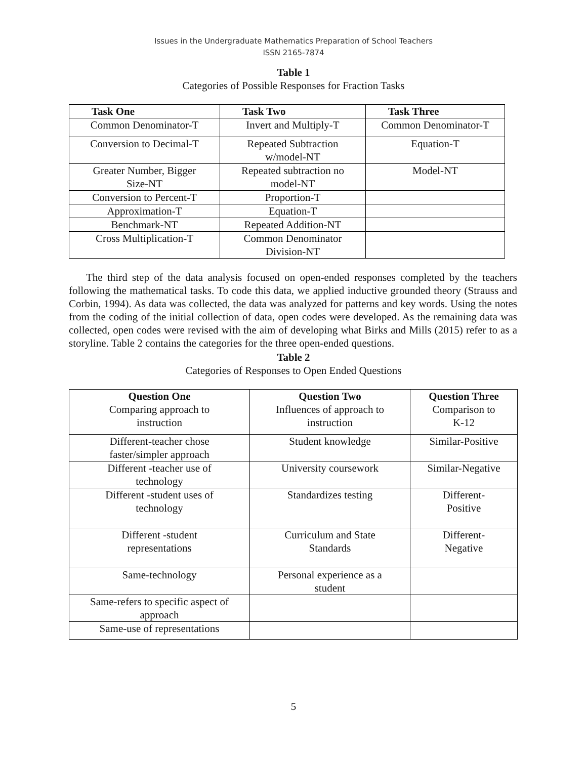Issues in the Undergraduate Mathematics Preparation of School Teachers
ISSN 2165-7874
Table 1
Categories of Possible Responses for Fraction Tasks
| Task One | Task Two | Task Three |
| --- | --- | --- |
| Common Denominator-T | Invert and Multiply-T | Common Denominator-T |
| Conversion to Decimal-T | Repeated Subtraction w/model-NT | Equation-T |
| Greater Number, Bigger Size-NT | Repeated subtraction no model-NT | Model-NT |
| Conversion to Percent-T | Proportion-T | |
| Approximation-T | Equation-T | |
| Benchmark-NT | Repeated Addition-NT | |
| Cross Multiplication-T | Common Denominator Division-NT | |
The third step of the data analysis focused on open-ended responses completed by the teachers following the mathematical tasks. To code this data, we applied inductive grounded theory (Strauss and Corbin, 1994). As data was collected, the data was analyzed for patterns and key words. Using the notes from the coding of the initial collection of data, open codes were developed. As the remaining data was collected, open codes were revised with the aim of developing what Birks and Mills (2015) refer to as a storyline. Table 2 contains the categories for the three open-ended questions.
Table 2
Categories of Responses to Open Ended Questions
| Question One Comparing approach to instruction | Question Two Influences of approach to instruction | Question Three Comparison to K-12 |
| Different-teacher chose faster/simpler approach | Student knowledge | Similar-Positive |
| Different -teacher use of technology | University coursework | Similar-Negative |
| Different -student uses of technology | Standardizes testing | Different- Positive |
| Different -student representations | Curriculum and State Standards | Different- Negative |
| Same-technology | Personal experience as a student | |
| Same-refers to specific aspect of approach | | |
| Same-use of representations | | |
5